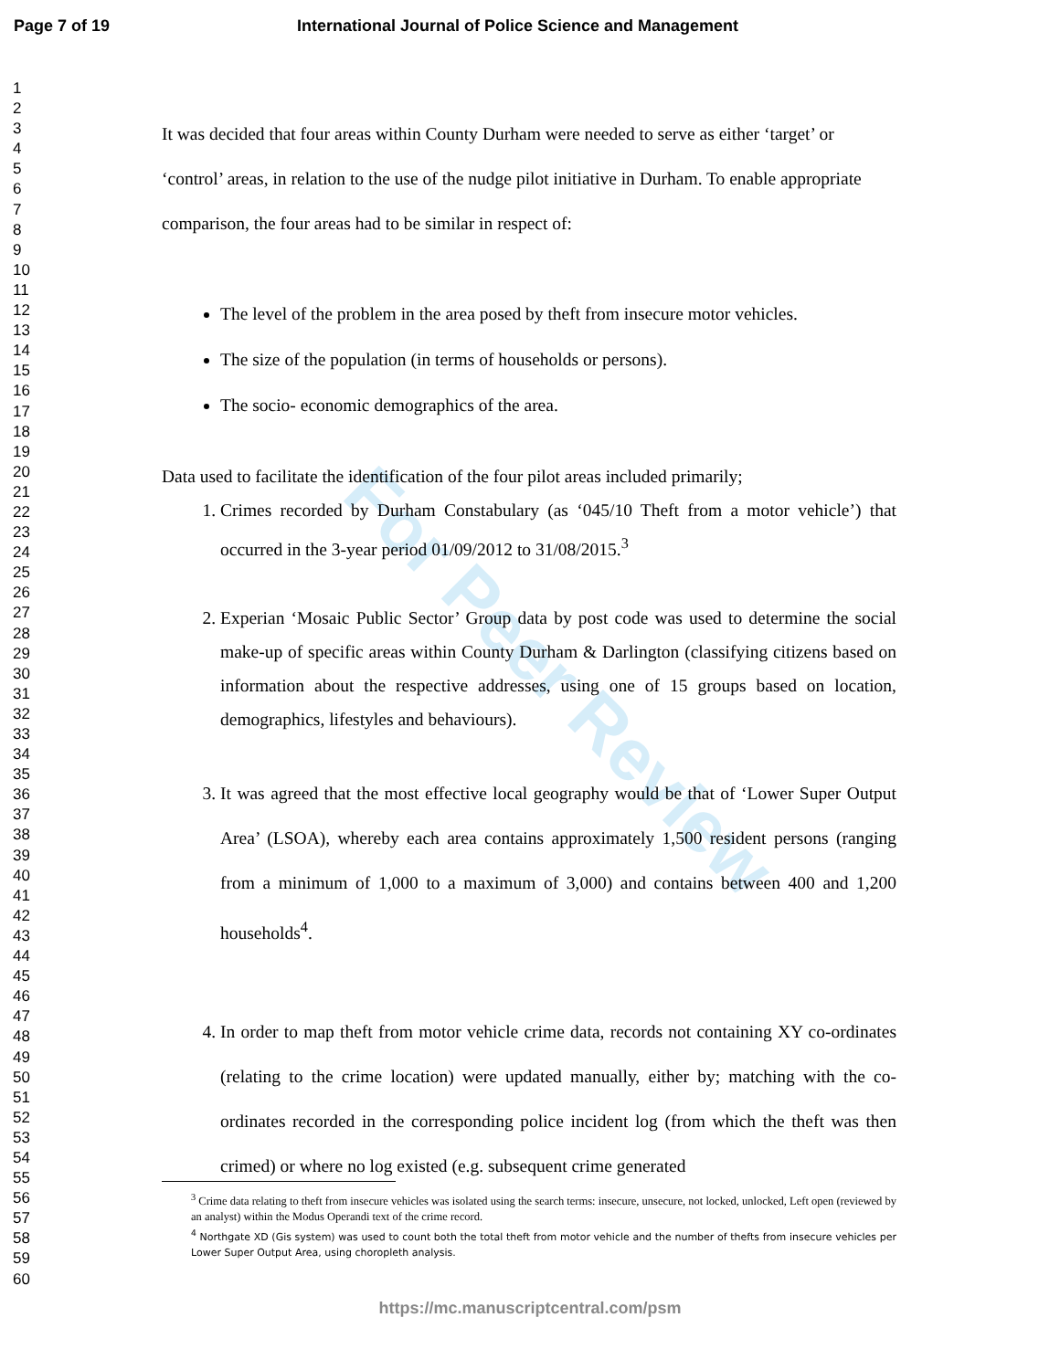Page 7 of 19 International Journal of Police Science and Management
1
2
3
4
5
6
7
8
9
10
11
12
13
14
15
16
17
18
19
20
21
22
23
24
25
26
27
28
29
30
31
32
33
34
35
36
37
38
39
40
41
42
43
44
45
46
47
48
49
50
51
52
53
54
55
56
57
58
59
60
For Peer Review
It was decided that four areas within County Durham were needed to serve as either ‘target’ or ‘control’ areas, in relation to the use of the nudge pilot initiative in Durham. To enable appropriate comparison, the four areas had to be similar in respect of:
The level of the problem in the area posed by theft from insecure motor vehicles.
The size of the population (in terms of households or persons).
The socio- economic demographics of the area.
Data used to facilitate the identification of the four pilot areas included primarily;
1. Crimes recorded by Durham Constabulary (as ‘045/10 Theft from a motor vehicle’) that occurred in the 3-year period 01/09/2012 to 31/08/2015.<sup>3</sup>
2. Experian ‘Mosaic Public Sector’ Group data by post code was used to determine the social make-up of specific areas within County Durham & Darlington (classifying citizens based on information about the respective addresses, using one of 15 groups based on location, demographics, lifestyles and behaviours).
3. It was agreed that the most effective local geography would be that of ‘Lower Super Output Area’ (LSOA), whereby each area contains approximately 1,500 resident persons (ranging from a minimum of 1,000 to a maximum of 3,000) and contains between 400 and 1,200 households<sup>4</sup>.
4. In order to map theft from motor vehicle crime data, records not containing XY co-ordinates (relating to the crime location) were updated manually, either by; matching with the co-ordinates recorded in the corresponding police incident log (from which the theft was then crimed) or where no log existed (e.g. subsequent crime generated
<sup>3</sup> Crime data relating to theft from insecure vehicles was isolated using the search terms: insecure, unsecure, not locked, unlocked, Left open (reviewed by an analyst) within the Modus Operandi text of the crime record.
<sup>4</sup> Northgate XD (Gis system) was used to count both the total theft from motor vehicle and the number of thefts from insecure vehicles per Lower Super Output Area, using choropleth analysis.
https://mc.manuscriptcentral.com/psm